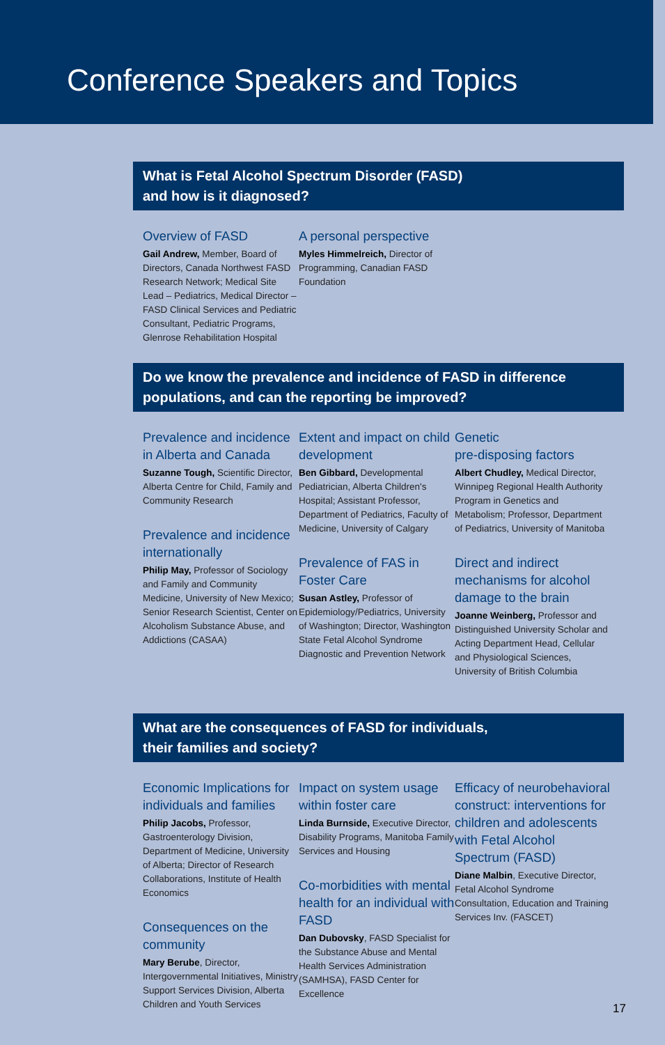Conference Speakers and Topics
What is Fetal Alcohol Spectrum Disorder (FASD)
and how is it diagnosed?
Overview of FASD
Gail Andrew, Member, Board of Directors, Canada Northwest FASD Research Network; Medical Site Lead – Pediatrics, Medical Director – FASD Clinical Services and Pediatric Consultant, Pediatric Programs, Glenrose Rehabilitation Hospital
A personal perspective
Myles Himmelreich, Director of Programming, Canadian FASD Foundation
Do we know the prevalence and incidence of FASD in difference
populations, and can the reporting be improved?
Prevalence and incidence in Alberta and Canada
Suzanne Tough, Scientific Director, Alberta Centre for Child, Family and Community Research
Prevalence and incidence internationally
Philip May, Professor of Sociology and Family and Community Medicine, University of New Mexico; Senior Research Scientist, Center on Alcoholism Substance Abuse, and Addictions (CASAA)
Extent and impact on child development
Ben Gibbard, Developmental Pediatrician, Alberta Children's Hospital; Assistant Professor, Department of Pediatrics, Faculty of Medicine, University of Calgary
Prevalence of FAS in Foster Care
Susan Astley, Professor of Epidemiology/Pediatrics, University of Washington; Director, Washington State Fetal Alcohol Syndrome Diagnostic and Prevention Network
Genetic
pre-disposing factors
Albert Chudley, Medical Director, Winnipeg Regional Health Authority Program in Genetics and Metabolism; Professor, Department of Pediatrics, University of Manitoba
Direct and indirect mechanisms for alcohol damage to the brain
Joanne Weinberg, Professor and Distinguished University Scholar and Acting Department Head, Cellular and Physiological Sciences, University of British Columbia
What are the consequences of FASD for individuals,
their families and society?
Economic Implications for individuals and families
Philip Jacobs, Professor, Gastroenterology Division, Department of Medicine, University of Alberta; Director of Research Collaborations, Institute of Health Economics
Consequences on the community
Mary Berube, Director, Intergovernmental Initiatives, Ministry Support Services Division, Alberta Children and Youth Services
Impact on system usage within foster care
Linda Burnside, Executive Director, Disability Programs, Manitoba Family Services and Housing
Co-morbidities with mental health for an individual with FASD
Dan Dubovsky, FASD Specialist for the Substance Abuse and Mental Health Services Administration (SAMHSA), FASD Center for Excellence
Efficacy of neurobehavioral construct: interventions for children and adolescents with Fetal Alcohol Spectrum (FASD)
Diane Malbin, Executive Director, Fetal Alcohol Syndrome Consultation, Education and Training Services Inv. (FASCET)
17